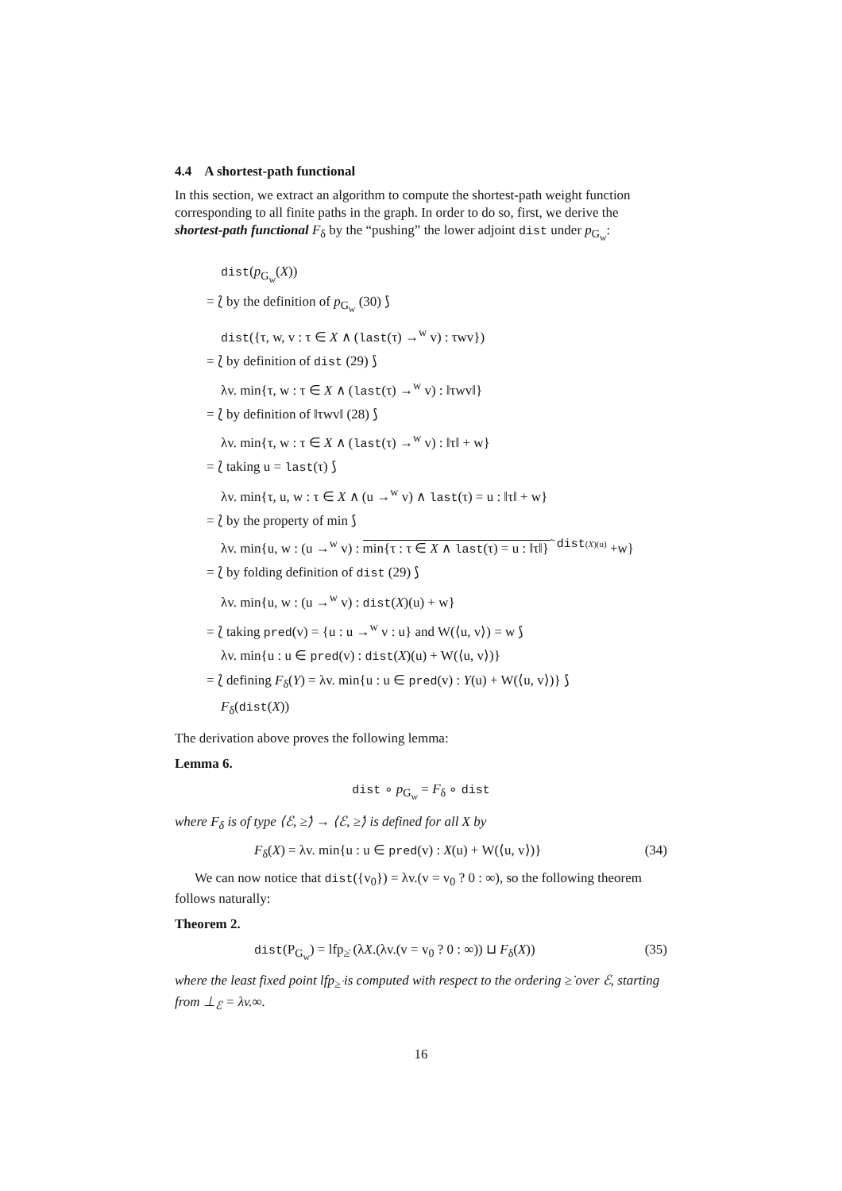4.4 A shortest-path functional
In this section, we extract an algorithm to compute the shortest-path weight function corresponding to all finite paths in the graph. In order to do so, first, we derive the shortest-path functional F<sub>δ</sub> by the “pushing” the lower adjoint dist under p<sub>G<sub>w</sub></sub>:
dist(p<sub>G<sub>w</sub></sub>(X))
= ⟅ by the definition of p<sub>G<sub>w</sub></sub> (30) ⟆
dist({τ, w, v : τ ∈ X ∧ (last(τ) →<sup>w</sup> v) : τwv})
= ⟅ by definition of dist (29) ⟆
λv. min{τ, w : τ ∈ X ∧ (last(τ) →<sup>w</sup> v) : ‖τwv‖}
= ⟅ by definition of ‖τwv‖ (28) ⟆
λv. min{τ, w : τ ∈ X ∧ (last(τ) →<sup>w</sup> v) : ‖τ‖ + w}
= ⟅ taking u = last(τ) ⟆
λv. min{τ, u, w : τ ∈ X ∧ (u →<sup>w</sup> v) ∧ last(τ) = u : ‖τ‖ + w}
= ⟅ by the property of min ⟆
λv. min{u, w : (u →<sup>w</sup> v) : min{τ : τ ∈ X ∧ last(τ) = u : ‖τ‖}<sup>⏞ dist(X)(u)</sup> +w}
= ⟅ by folding definition of dist (29) ⟆
λv. min{u, w : (u →<sup>w</sup> v) : dist(X)(u) + w}
= ⟅ taking pred(v) = {u : u →<sup>w</sup> v : u} and W(⟨u, v⟩) = w ⟆
λv. min{u : u ∈ pred(v) : dist(X)(u) + W(⟨u, v⟩)}
= ⟅ defining F<sub>δ</sub>(Y) = λv. min{u : u ∈ pred(v) : Y(u) + W(⟨u, v⟩)} ⟆
F<sub>δ</sub>(dist(X))
The derivation above proves the following lemma:
Lemma 6.
dist ∘ p<sub>G<sub>w</sub></sub> = F<sub>δ</sub> ∘ dist
where F<sub>δ</sub> is of type ⟨ℰ, ≥̇⟩ → ⟨ℰ, ≥̇⟩ is defined for all X by
F<sub>δ</sub>(X) = λv. min{u : u ∈ pred(v) : X(u) + W(⟨u, v⟩)} (34)
We can now notice that dist({v<sub>0</sub>}) = λv.(v = v<sub>0</sub> ? 0 : ∞), so the following theorem follows naturally:
Theorem 2.
dist(P<sub>G<sub>w</sub></sub>) = lfp<sub>≥̇</sub> (λX.(λv.(v = v<sub>0</sub> ? 0 : ∞)) ⊔ F<sub>δ</sub>(X)) (35)
where the least fixed point lfp<sub>≥̇</sub> is computed with respect to the ordering ≥̇ over ℰ, starting from ⊥<sub>ℰ</sub> = λv.∞.
16